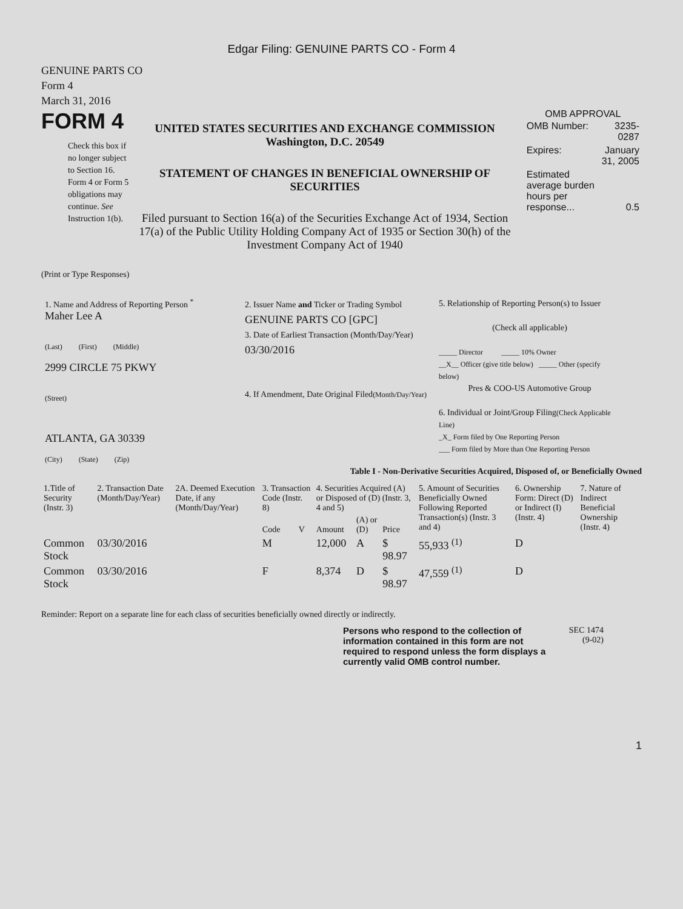Edgar Filing: GENUINE PARTS CO - Form 4
GENUINE PARTS CO
Form 4
March 31, 2016
FORM 4
Check this box if no longer subject to Section 16. Form 4 or Form 5 obligations may continue. See Instruction 1(b).
UNITED STATES SECURITIES AND EXCHANGE COMMISSION
Washington, D.C. 20549
STATEMENT OF CHANGES IN BENEFICIAL OWNERSHIP OF SECURITIES
Filed pursuant to Section 16(a) of the Securities Exchange Act of 1934, Section 17(a) of the Public Utility Holding Company Act of 1935 or Section 30(h) of the Investment Company Act of 1940
OMB APPROVAL
| OMB Number: | 3235-0287 |
| Expires: | January 31, 2005 |
| Estimated average burden hours per response... | 0.5 |
(Print or Type Responses)
1. Name and Address of Reporting Person <sup>*</sup>
Maher Lee A
(Last) (First) (Middle)
2999 CIRCLE 75 PKWY
(Street)
ATLANTA, GA 30339
(City) (State) (Zip)
2. Issuer Name and Ticker or Trading Symbol
GENUINE PARTS CO [GPC]
3. Date of Earliest Transaction (Month/Day/Year)
03/30/2016
4. If Amendment, Date Original Filed(Month/Day/Year)
5. Relationship of Reporting Person(s) to Issuer
(Check all applicable)
_____ Director _____ 10% Owner
__X__ Officer (give title below) _____ Other (specify below)
Pres & COO-US Automotive Group
6. Individual or Joint/Group Filing(Check Applicable Line)
_X_ Form filed by One Reporting Person
___ Form filed by More than One Reporting Person
Table I - Non-Derivative Securities Acquired, Disposed of, or Beneficially Owned
| 1.Title of Security (Instr. 3) | 2. Transaction Date (Month/Day/Year) | 2A. Deemed Execution Date, if any (Month/Day/Year) | 3. Transaction Code (Instr. 8) | | 4. Securities Acquired (A) or Disposed of (D) (Instr. 3, 4 and 5) | | | 5. Amount of Securities Beneficially Owned Following Reported Transaction(s) (Instr. 3 and 4) | 6. Ownership Form: Direct (D) or Indirect (I) (Instr. 4) | 7. Nature of Indirect Beneficial Ownership (Instr. 4) |
| --- | --- | --- | --- | --- | --- | --- | --- | --- | --- | --- |
| | | | Code | V | Amount | (A) or (D) | Price | | | |
| Common Stock | 03/30/2016 | | M | | 12,000 | A | $ 98.97 | 55,933 <sup>(1)</sup> | D | |
| Common Stock | 03/30/2016 | | F | | 8,374 | D | $ 98.97 | 47,559 <sup>(1)</sup> | D | |
Reminder: Report on a separate line for each class of securities beneficially owned directly or indirectly.
Persons who respond to the collection of information contained in this form are not required to respond unless the form displays a currently valid OMB control number.
SEC 1474
(9-02)
1